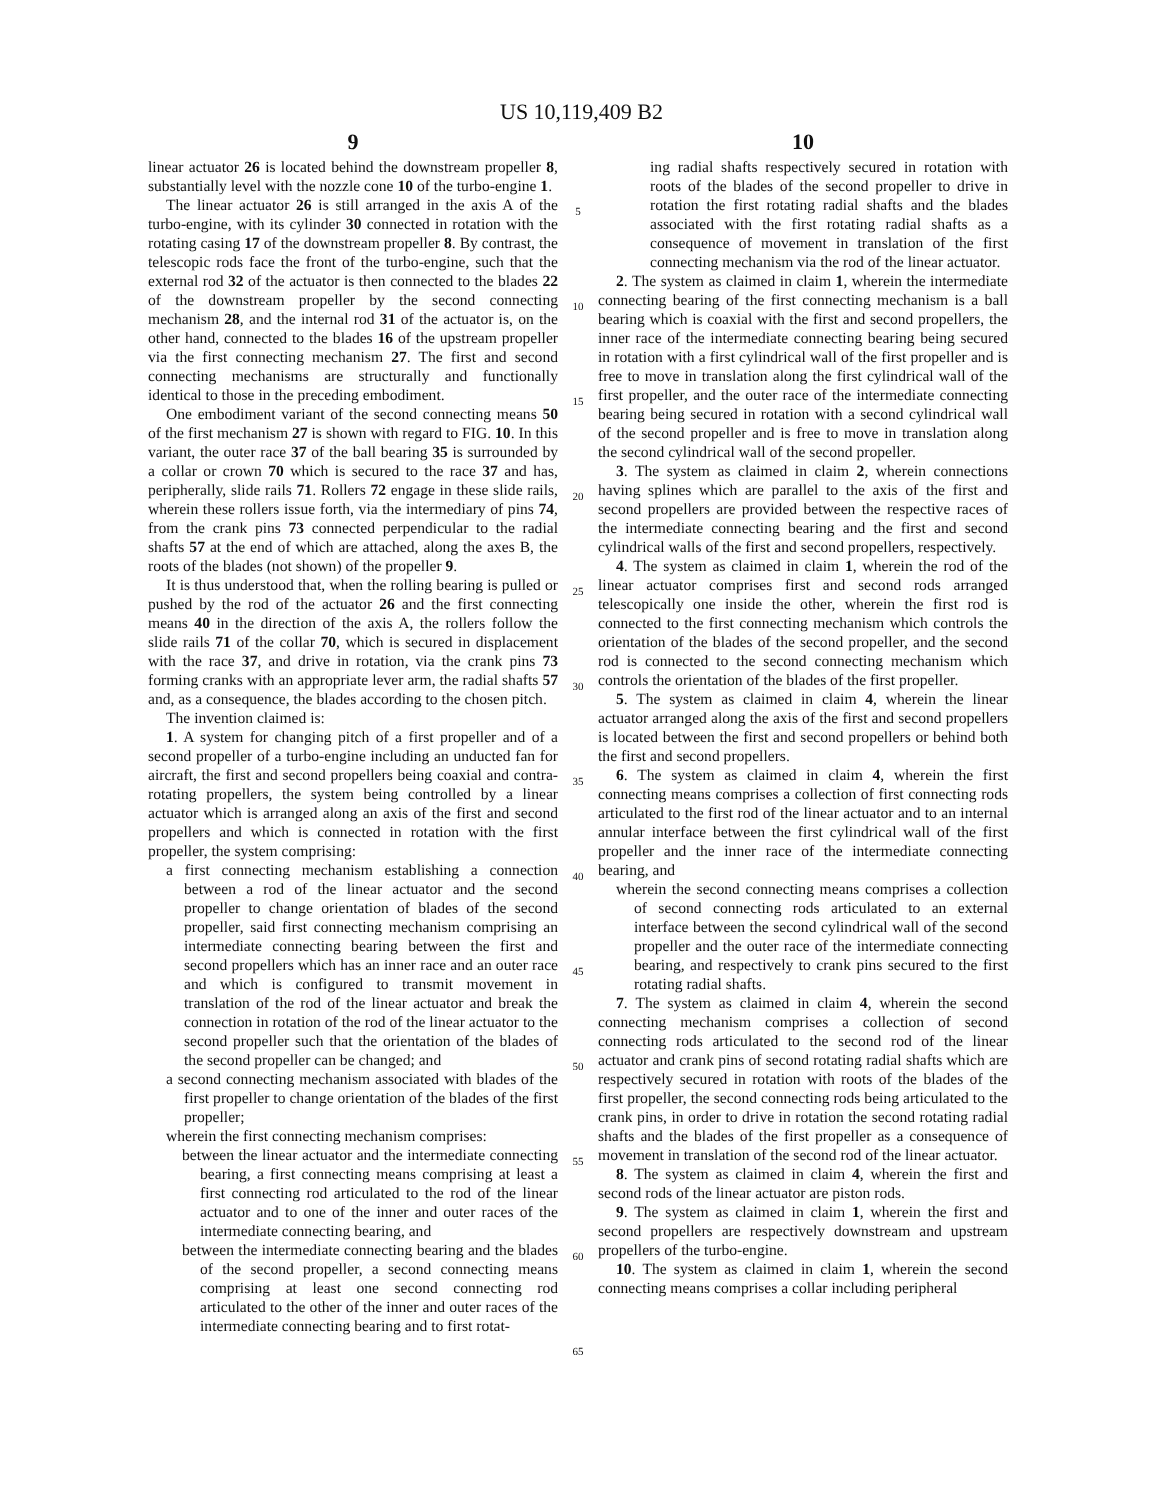US 10,119,409 B2
9
linear actuator 26 is located behind the downstream propeller 8, substantially level with the nozzle cone 10 of the turbo-engine 1.
The linear actuator 26 is still arranged in the axis A of the turbo-engine, with its cylinder 30 connected in rotation with the rotating casing 17 of the downstream propeller 8. By contrast, the telescopic rods face the front of the turbo-engine, such that the external rod 32 of the actuator is then connected to the blades 22 of the downstream propeller by the second connecting mechanism 28, and the internal rod 31 of the actuator is, on the other hand, connected to the blades 16 of the upstream propeller via the first connecting mechanism 27. The first and second connecting mechanisms are structurally and functionally identical to those in the preceding embodiment.
One embodiment variant of the second connecting means 50 of the first mechanism 27 is shown with regard to FIG. 10. In this variant, the outer race 37 of the ball bearing 35 is surrounded by a collar or crown 70 which is secured to the race 37 and has, peripherally, slide rails 71. Rollers 72 engage in these slide rails, wherein these rollers issue forth, via the intermediary of pins 74, from the crank pins 73 connected perpendicular to the radial shafts 57 at the end of which are attached, along the axes B, the roots of the blades (not shown) of the propeller 9.
It is thus understood that, when the rolling bearing is pulled or pushed by the rod of the actuator 26 and the first connecting means 40 in the direction of the axis A, the rollers follow the slide rails 71 of the collar 70, which is secured in displacement with the race 37, and drive in rotation, via the crank pins 73 forming cranks with an appropriate lever arm, the radial shafts 57 and, as a consequence, the blades according to the chosen pitch.
The invention claimed is:
1. A system for changing pitch of a first propeller and of a second propeller of a turbo-engine including an unducted fan for aircraft, the first and second propellers being coaxial and contra-rotating propellers, the system being controlled by a linear actuator which is arranged along an axis of the first and second propellers and which is connected in rotation with the first propeller, the system comprising:
a first connecting mechanism establishing a connection between a rod of the linear actuator and the second propeller to change orientation of blades of the second propeller, said first connecting mechanism comprising an intermediate connecting bearing between the first and second propellers which has an inner race and an outer race and which is configured to transmit movement in translation of the rod of the linear actuator and break the connection in rotation of the rod of the linear actuator to the second propeller such that the orientation of the blades of the second propeller can be changed; and
a second connecting mechanism associated with blades of the first propeller to change orientation of the blades of the first propeller;
wherein the first connecting mechanism comprises:
between the linear actuator and the intermediate connecting bearing, a first connecting means comprising at least a first connecting rod articulated to the rod of the linear actuator and to one of the inner and outer races of the intermediate connecting bearing, and
between the intermediate connecting bearing and the blades of the second propeller, a second connecting means comprising at least one second connecting rod articulated to the other of the inner and outer races of the intermediate connecting bearing and to first rotat-
5
10
15
20
25
30
35
40
45
50
55
60
65
10
ing radial shafts respectively secured in rotation with roots of the blades of the second propeller to drive in rotation the first rotating radial shafts and the blades associated with the first rotating radial shafts as a consequence of movement in translation of the first connecting mechanism via the rod of the linear actuator.
2. The system as claimed in claim 1, wherein the intermediate connecting bearing of the first connecting mechanism is a ball bearing which is coaxial with the first and second propellers, the inner race of the intermediate connecting bearing being secured in rotation with a first cylindrical wall of the first propeller and is free to move in translation along the first cylindrical wall of the first propeller, and the outer race of the intermediate connecting bearing being secured in rotation with a second cylindrical wall of the second propeller and is free to move in translation along the second cylindrical wall of the second propeller.
3. The system as claimed in claim 2, wherein connections having splines which are parallel to the axis of the first and second propellers are provided between the respective races of the intermediate connecting bearing and the first and second cylindrical walls of the first and second propellers, respectively.
4. The system as claimed in claim 1, wherein the rod of the linear actuator comprises first and second rods arranged telescopically one inside the other, wherein the first rod is connected to the first connecting mechanism which controls the orientation of the blades of the second propeller, and the second rod is connected to the second connecting mechanism which controls the orientation of the blades of the first propeller.
5. The system as claimed in claim 4, wherein the linear actuator arranged along the axis of the first and second propellers is located between the first and second propellers or behind both the first and second propellers.
6. The system as claimed in claim 4, wherein the first connecting means comprises a collection of first connecting rods articulated to the first rod of the linear actuator and to an internal annular interface between the first cylindrical wall of the first propeller and the inner race of the intermediate connecting bearing, and
wherein the second connecting means comprises a collection of second connecting rods articulated to an external interface between the second cylindrical wall of the second propeller and the outer race of the intermediate connecting bearing, and respectively to crank pins secured to the first rotating radial shafts.
7. The system as claimed in claim 4, wherein the second connecting mechanism comprises a collection of second connecting rods articulated to the second rod of the linear actuator and crank pins of second rotating radial shafts which are respectively secured in rotation with roots of the blades of the first propeller, the second connecting rods being articulated to the crank pins, in order to drive in rotation the second rotating radial shafts and the blades of the first propeller as a consequence of movement in translation of the second rod of the linear actuator.
8. The system as claimed in claim 4, wherein the first and second rods of the linear actuator are piston rods.
9. The system as claimed in claim 1, wherein the first and second propellers are respectively downstream and upstream propellers of the turbo-engine.
10. The system as claimed in claim 1, wherein the second connecting means comprises a collar including peripheral